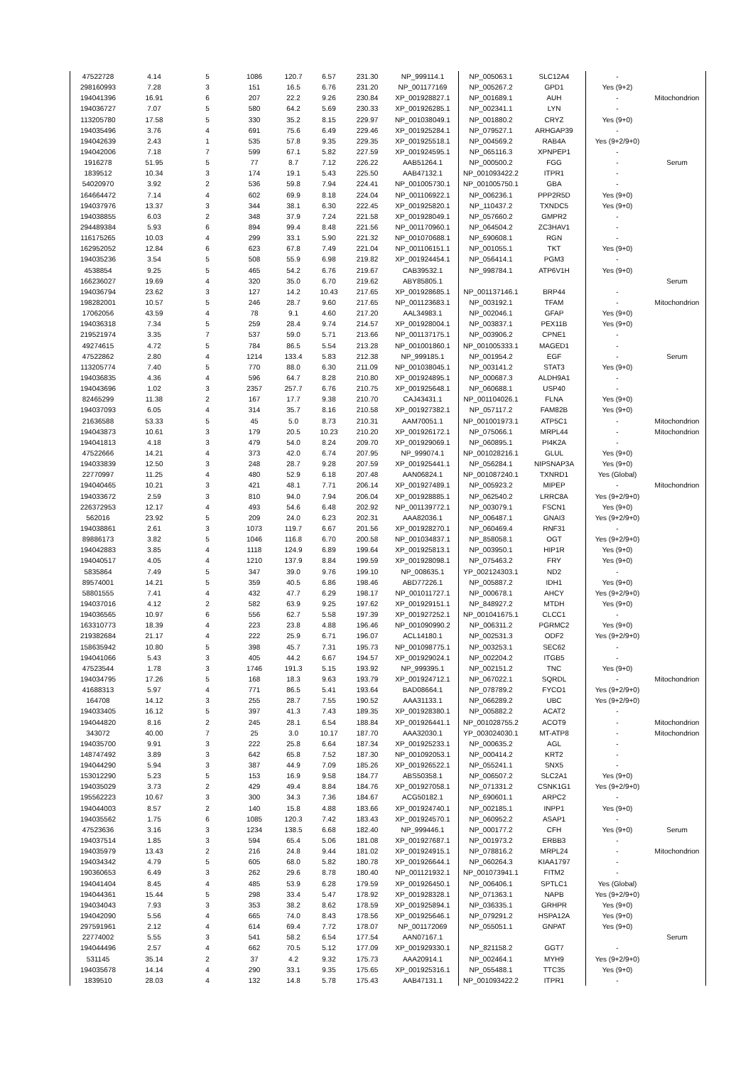| 47522728 | 4.14 | 5 | 1086 | 120.7 | 6.57 | 231.30 | NP_999114.1 | NP_005063.1 | SLC12A4 | - | |
| 298160993 | 7.28 | 3 | 151 | 16.5 | 6.76 | 231.20 | NP_001177169 | NP_005267.2 | GPD1 | Yes (9+2) | |
| 194041396 | 16.91 | 6 | 207 | 22.2 | 9.26 | 230.84 | XP_001928827.1 | NP_001689.1 | AUH | - | Mitochondrion |
| 194036727 | 7.07 | 5 | 580 | 64.2 | 5.69 | 230.33 | XP_001926285.1 | NP_002341.1 | LYN | - | |
| 113205780 | 17.58 | 5 | 330 | 35.2 | 8.15 | 229.97 | NP_001038049.1 | NP_001880.2 | CRYZ | Yes (9+0) | |
| 194035496 | 3.76 | 4 | 691 | 75.6 | 6.49 | 229.46 | XP_001925284.1 | NP_079527.1 | ARHGAP39 | - | |
| 194042639 | 2.43 | 1 | 535 | 57.8 | 9.35 | 229.35 | XP_001925518.1 | NP_004569.2 | RAB4A | Yes (9+2/9+0) | |
| 194042006 | 7.18 | 7 | 599 | 67.1 | 5.82 | 227.59 | XP_001924595.1 | NP_065116.3 | XPNPEP1 | - | |
| 1916278 | 51.95 | 5 | 77 | 8.7 | 7.12 | 226.22 | AAB51264.1 | NP_000500.2 | FGG | - | Serum |
| 1839512 | 10.34 | 3 | 174 | 19.1 | 5.43 | 225.50 | AAB47132.1 | NP_001093422.2 | ITPR1 | - | |
| 54020970 | 3.92 | 2 | 536 | 59.8 | 7.94 | 224.41 | NP_001005730.1 | NP_001005750.1 | GBA | - | |
| 164664472 | 7.14 | 4 | 602 | 69.9 | 8.18 | 224.04 | NP_001106922.1 | NP_006236.1 | PPP2R5D | Yes (9+0) | |
| 194037976 | 13.37 | 3 | 344 | 38.1 | 6.30 | 222.45 | XP_001925820.1 | NP_110437.2 | TXNDC5 | Yes (9+0) | |
| 194038855 | 6.03 | 2 | 348 | 37.9 | 7.24 | 221.58 | XP_001928049.1 | NP_057660.2 | GMPR2 | - | |
| 294489384 | 5.93 | 6 | 894 | 99.4 | 8.48 | 221.56 | NP_001170960.1 | NP_064504.2 | ZC3HAV1 | - | |
| 116175265 | 10.03 | 4 | 299 | 33.1 | 5.90 | 221.32 | NP_001070688.1 | NP_690608.1 | RGN | - | |
| 162952052 | 12.84 | 6 | 623 | 67.8 | 7.49 | 221.04 | NP_001106151.1 | NP_001055.1 | TKT | Yes (9+0) | |
| 194035236 | 3.54 | 5 | 508 | 55.9 | 6.98 | 219.82 | XP_001924454.1 | NP_056414.1 | PGM3 | - | |
| 4538854 | 9.25 | 5 | 465 | 54.2 | 6.76 | 219.67 | CAB39532.1 | NP_998784.1 | ATP6V1H | Yes (9+0) | |
| 166236027 | 19.69 | 4 | 320 | 35.0 | 6.70 | 219.62 | ABY85805.1 | | | | Serum |
| 194036794 | 23.62 | 3 | 127 | 14.2 | 10.43 | 217.65 | XP_001928685.1 | NP_001137146.1 | BRP44 | - | |
| 198282001 | 10.57 | 5 | 246 | 28.7 | 9.60 | 217.65 | NP_001123683.1 | NP_003192.1 | TFAM | - | Mitochondrion |
| 17062056 | 43.59 | 4 | 78 | 9.1 | 4.60 | 217.20 | AAL34983.1 | NP_002046.1 | GFAP | Yes (9+0) | |
| 194036318 | 7.34 | 5 | 259 | 28.4 | 9.74 | 214.57 | XP_001928004.1 | NP_003837.1 | PEX11B | Yes (9+0) | |
| 219521974 | 3.35 | 7 | 537 | 59.0 | 5.71 | 213.66 | NP_001137175.1 | NP_003906.2 | CPNE1 | - | |
| 49274615 | 4.72 | 5 | 784 | 86.5 | 5.54 | 213.28 | NP_001001860.1 | NP_001005333.1 | MAGED1 | - | |
| 47522862 | 2.80 | 4 | 1214 | 133.4 | 5.83 | 212.38 | NP_999185.1 | NP_001954.2 | EGF | - | Serum |
| 113205774 | 7.40 | 5 | 770 | 88.0 | 6.30 | 211.09 | NP_001038045.1 | NP_003141.2 | STAT3 | Yes (9+0) | |
| 194036835 | 4.36 | 4 | 596 | 64.7 | 8.28 | 210.80 | XP_001924895.1 | NP_000687.3 | ALDH9A1 | - | |
| 194043696 | 1.02 | 3 | 2357 | 257.7 | 6.76 | 210.75 | XP_001925648.1 | NP_060688.1 | USP40 | - | |
| 82465299 | 11.38 | 2 | 167 | 17.7 | 9.38 | 210.70 | CAJ43431.1 | NP_001104026.1 | FLNA | Yes (9+0) | |
| 194037093 | 6.05 | 4 | 314 | 35.7 | 8.16 | 210.58 | XP_001927382.1 | NP_057117.2 | FAM82B | Yes (9+0) | |
| 21636588 | 53.33 | 5 | 45 | 5.0 | 8.73 | 210.31 | AAM70051.1 | NP_001001973.1 | ATP5C1 | - | Mitochondrion |
| 194043873 | 10.61 | 3 | 179 | 20.5 | 10.23 | 210.20 | XP_001926172.1 | NP_075066.1 | MRPL44 | - | Mitochondrion |
| 194041813 | 4.18 | 3 | 479 | 54.0 | 8.24 | 209.70 | XP_001929069.1 | NP_060895.1 | PI4K2A | - | |
| 47522666 | 14.21 | 4 | 373 | 42.0 | 6.74 | 207.95 | NP_999074.1 | NP_001028216.1 | GLUL | Yes (9+0) | |
| 194033839 | 12.50 | 3 | 248 | 28.7 | 9.28 | 207.59 | XP_001925441.1 | NP_056284.1 | NIPSNAP3A | Yes (9+0) | |
| 22770997 | 11.25 | 4 | 480 | 52.9 | 6.18 | 207.48 | AAN06824.1 | NP_001087240.1 | TXNRD1 | Yes (Global) | |
| 194040465 | 10.21 | 3 | 421 | 48.1 | 7.71 | 206.14 | XP_001927489.1 | NP_005923.2 | MIPEP | - | Mitochondrion |
| 194033672 | 2.59 | 3 | 810 | 94.0 | 7.94 | 206.04 | XP_001928885.1 | NP_062540.2 | LRRC8A | Yes (9+2/9+0) | |
| 226372953 | 12.17 | 4 | 493 | 54.6 | 6.48 | 202.92 | NP_001139772.1 | NP_003079.1 | FSCN1 | Yes (9+0) | |
| 562016 | 23.92 | 5 | 209 | 24.0 | 6.23 | 202.31 | AAA82036.1 | NP_006487.1 | GNAI3 | Yes (9+2/9+0) | |
| 194038861 | 2.61 | 3 | 1073 | 119.7 | 6.67 | 201.56 | XP_001928270.1 | NP_060469.4 | RNF31 | - | |
| 89886173 | 3.82 | 5 | 1046 | 116.8 | 6.70 | 200.58 | NP_001034837.1 | NP_858058.1 | OGT | Yes (9+2/9+0) | |
| 194042883 | 3.85 | 4 | 1118 | 124.9 | 6.89 | 199.64 | XP_001925813.1 | NP_003950.1 | HIP1R | Yes (9+0) | |
| 194040517 | 4.05 | 4 | 1210 | 137.9 | 8.84 | 199.59 | XP_001928098.1 | NP_075463.2 | FRY | Yes (9+0) | |
| 5835864 | 7.49 | 5 | 347 | 39.0 | 9.76 | 199.10 | NP_008635.1 | YP_002124303.1 | ND2 | - | |
| 89574001 | 14.21 | 5 | 359 | 40.5 | 6.86 | 198.46 | ABD77226.1 | NP_005887.2 | IDH1 | Yes (9+0) | |
| 58801555 | 7.41 | 4 | 432 | 47.7 | 6.29 | 198.17 | NP_001011727.1 | NP_000678.1 | AHCY | Yes (9+2/9+0) | |
| 194037016 | 4.12 | 2 | 582 | 63.9 | 9.25 | 197.62 | XP_001929151.1 | NP_848927.2 | MTDH | Yes (9+0) | |
| 194036565 | 10.97 | 6 | 556 | 62.7 | 5.58 | 197.39 | XP_001927252.1 | NP_001041675.1 | CLCC1 | - | |
| 163310773 | 18.39 | 4 | 223 | 23.8 | 4.88 | 196.46 | NP_001090990.2 | NP_006311.2 | PGRMC2 | Yes (9+0) | |
| 219382684 | 21.17 | 4 | 222 | 25.9 | 6.71 | 196.07 | ACL14180.1 | NP_002531.3 | ODF2 | Yes (9+2/9+0) | |
| 158635942 | 10.80 | 5 | 398 | 45.7 | 7.31 | 195.73 | NP_001098775.1 | NP_003253.1 | SEC62 | - | |
| 194041066 | 5.43 | 3 | 405 | 44.2 | 6.67 | 194.57 | XP_001929024.1 | NP_002204.2 | ITGB5 | - | |
| 47523544 | 1.78 | 3 | 1746 | 191.3 | 5.15 | 193.92 | NP_999395.1 | NP_002151.2 | TNC | Yes (9+0) | |
| 194034795 | 17.26 | 5 | 168 | 18.3 | 9.63 | 193.79 | XP_001924712.1 | NP_067022.1 | SQRDL | - | Mitochondrion |
| 41688313 | 5.97 | 4 | 771 | 86.5 | 5.41 | 193.64 | BAD08664.1 | NP_078789.2 | FYCO1 | Yes (9+2/9+0) | |
| 164708 | 14.12 | 3 | 255 | 28.7 | 7.55 | 190.52 | AAA31133.1 | NP_066289.2 | UBC | Yes (9+2/9+0) | |
| 194033405 | 16.12 | 5 | 397 | 41.3 | 7.43 | 189.35 | XP_001928380.1 | NP_005882.2 | ACAT2 | - | |
| 194044820 | 8.16 | 2 | 245 | 28.1 | 6.54 | 188.84 | XP_001926441.1 | NP_001028755.2 | ACOT9 | - | Mitochondrion |
| 343072 | 40.00 | 7 | 25 | 3.0 | 10.17 | 187.70 | AAA32030.1 | YP_003024030.1 | MT-ATP8 | - | Mitochondrion |
| 194035700 | 9.91 | 3 | 222 | 25.8 | 6.64 | 187.34 | XP_001925233.1 | NP_000635.2 | AGL | - | |
| 148747492 | 3.89 | 3 | 642 | 65.8 | 7.52 | 187.30 | NP_001092053.1 | NP_000414.2 | KRT2 | - | |
| 194044290 | 5.94 | 3 | 387 | 44.9 | 7.09 | 185.26 | XP_001926522.1 | NP_055241.1 | SNX5 | - | |
| 153012290 | 5.23 | 5 | 153 | 16.9 | 9.58 | 184.77 | ABS50358.1 | NP_006507.2 | SLC2A1 | Yes (9+0) | |
| 194035029 | 3.73 | 2 | 429 | 49.4 | 8.84 | 184.76 | XP_001927058.1 | NP_071331.2 | CSNK1G1 | Yes (9+2/9+0) | |
| 195562223 | 10.67 | 3 | 300 | 34.3 | 7.36 | 184.67 | ACG50182.1 | NP_690601.1 | ARPC2 | - | |
| 194044003 | 8.57 | 2 | 140 | 15.8 | 4.88 | 183.66 | XP_001924740.1 | NP_002185.1 | INPP1 | Yes (9+0) | |
| 194035562 | 1.75 | 6 | 1085 | 120.3 | 7.42 | 183.43 | XP_001924570.1 | NP_060952.2 | ASAP1 | - | |
| 47523636 | 3.16 | 3 | 1234 | 138.5 | 6.68 | 182.40 | NP_999446.1 | NP_000177.2 | CFH | Yes (9+0) | Serum |
| 194037514 | 1.85 | 3 | 594 | 65.4 | 5.06 | 181.08 | XP_001927687.1 | NP_001973.2 | ERBB3 | - | |
| 194035979 | 13.43 | 2 | 216 | 24.8 | 9.44 | 181.02 | XP_001924915.1 | NP_078816.2 | MRPL24 | - | Mitochondrion |
| 194034342 | 4.79 | 5 | 605 | 68.0 | 5.82 | 180.78 | XP_001926644.1 | NP_060264.3 | KIAA1797 | - | |
| 190360653 | 6.49 | 3 | 262 | 29.6 | 8.78 | 180.40 | NP_001121932.1 | NP_001073941.1 | FITM2 | - | |
| 194041404 | 8.45 | 4 | 485 | 53.9 | 6.28 | 179.59 | XP_001926450.1 | NP_006406.1 | SPTLC1 | Yes (Global) | |
| 194044361 | 15.44 | 5 | 298 | 33.4 | 5.47 | 178.92 | XP_001928328.1 | NP_071363.1 | NAPB | Yes (9+2/9+0) | |
| 194034043 | 7.93 | 3 | 353 | 38.2 | 8.62 | 178.59 | XP_001925894.1 | NP_036335.1 | GRHPR | Yes (9+0) | |
| 194042090 | 5.56 | 4 | 665 | 74.0 | 8.43 | 178.56 | XP_001925646.1 | NP_079291.2 | HSPA12A | Yes (9+0) | |
| 297591961 | 2.12 | 4 | 614 | 69.4 | 7.72 | 178.07 | NP_001172069 | NP_055051.1 | GNPAT | Yes (9+0) | |
| 22774002 | 5.55 | 3 | 541 | 58.2 | 6.54 | 177.54 | AAN07167.1 | | | | Serum |
| 194044496 | 2.57 | 4 | 662 | 70.5 | 5.12 | 177.09 | XP_001929330.1 | NP_821158.2 | GGT7 | - | |
| 531145 | 35.14 | 2 | 37 | 4.2 | 9.32 | 175.73 | AAA20914.1 | NP_002464.1 | MYH9 | Yes (9+2/9+0) | |
| 194035678 | 14.14 | 4 | 290 | 33.1 | 9.35 | 175.65 | XP_001925316.1 | NP_055488.1 | TTC35 | Yes (9+0) | |
| 1839510 | 28.03 | 4 | 132 | 14.8 | 5.78 | 175.43 | AAB47131.1 | NP_001093422.2 | ITPR1 | - | |